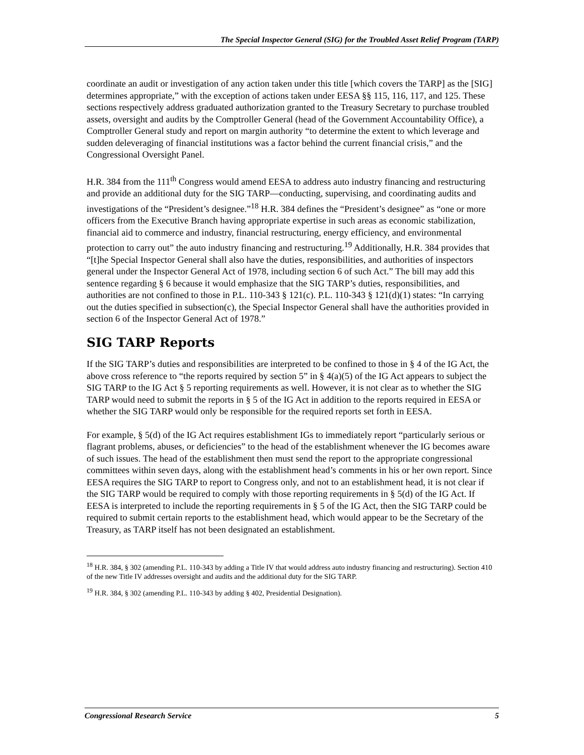The Special Inspector General (SIG) for the Troubled Asset Relief Program (TARP)
coordinate an audit or investigation of any action taken under this title [which covers the TARP] as the [SIG] determines appropriate,” with the exception of actions taken under EESA §§ 115, 116, 117, and 125. These sections respectively address graduated authorization granted to the Treasury Secretary to purchase troubled assets, oversight and audits by the Comptroller General (head of the Government Accountability Office), a Comptroller General study and report on margin authority “to determine the extent to which leverage and sudden deleveraging of financial institutions was a factor behind the current financial crisis,” and the Congressional Oversight Panel.
H.R. 384 from the 111<sup>th</sup> Congress would amend EESA to address auto industry financing and restructuring and provide an additional duty for the SIG TARP—conducting, supervising, and coordinating audits and investigations of the “President’s designee.”<sup>18</sup> H.R. 384 defines the “President’s designee” as “one or more officers from the Executive Branch having appropriate expertise in such areas as economic stabilization, financial aid to commerce and industry, financial restructuring, energy efficiency, and environmental protection to carry out” the auto industry financing and restructuring.<sup>19</sup> Additionally, H.R. 384 provides that “[t]he Special Inspector General shall also have the duties, responsibilities, and authorities of inspectors general under the Inspector General Act of 1978, including section 6 of such Act.” The bill may add this sentence regarding § 6 because it would emphasize that the SIG TARP’s duties, responsibilities, and authorities are not confined to those in P.L. 110-343 § 121(c). P.L. 110-343 § 121(d)(1) states: “In carrying out the duties specified in subsection(c), the Special Inspector General shall have the authorities provided in section 6 of the Inspector General Act of 1978.”
SIG TARP Reports
If the SIG TARP’s duties and responsibilities are interpreted to be confined to those in § 4 of the IG Act, the above cross reference to “the reports required by section 5” in § 4(a)(5) of the IG Act appears to subject the SIG TARP to the IG Act § 5 reporting requirements as well. However, it is not clear as to whether the SIG TARP would need to submit the reports in § 5 of the IG Act in addition to the reports required in EESA or whether the SIG TARP would only be responsible for the required reports set forth in EESA.
For example, § 5(d) of the IG Act requires establishment IGs to immediately report “particularly serious or flagrant problems, abuses, or deficiencies” to the head of the establishment whenever the IG becomes aware of such issues. The head of the establishment then must send the report to the appropriate congressional committees within seven days, along with the establishment head’s comments in his or her own report. Since EESA requires the SIG TARP to report to Congress only, and not to an establishment head, it is not clear if the SIG TARP would be required to comply with those reporting requirements in § 5(d) of the IG Act. If EESA is interpreted to include the reporting requirements in § 5 of the IG Act, then the SIG TARP could be required to submit certain reports to the establishment head, which would appear to be the Secretary of the Treasury, as TARP itself has not been designated an establishment.
<sup>18</sup> H.R. 384, § 302 (amending P.L. 110-343 by adding a Title IV that would address auto industry financing and restructuring). Section 410 of the new Title IV addresses oversight and audits and the additional duty for the SIG TARP.
<sup>19</sup> H.R. 384, § 302 (amending P.L. 110-343 by adding § 402, Presidential Designation).
Congressional Research Service 5